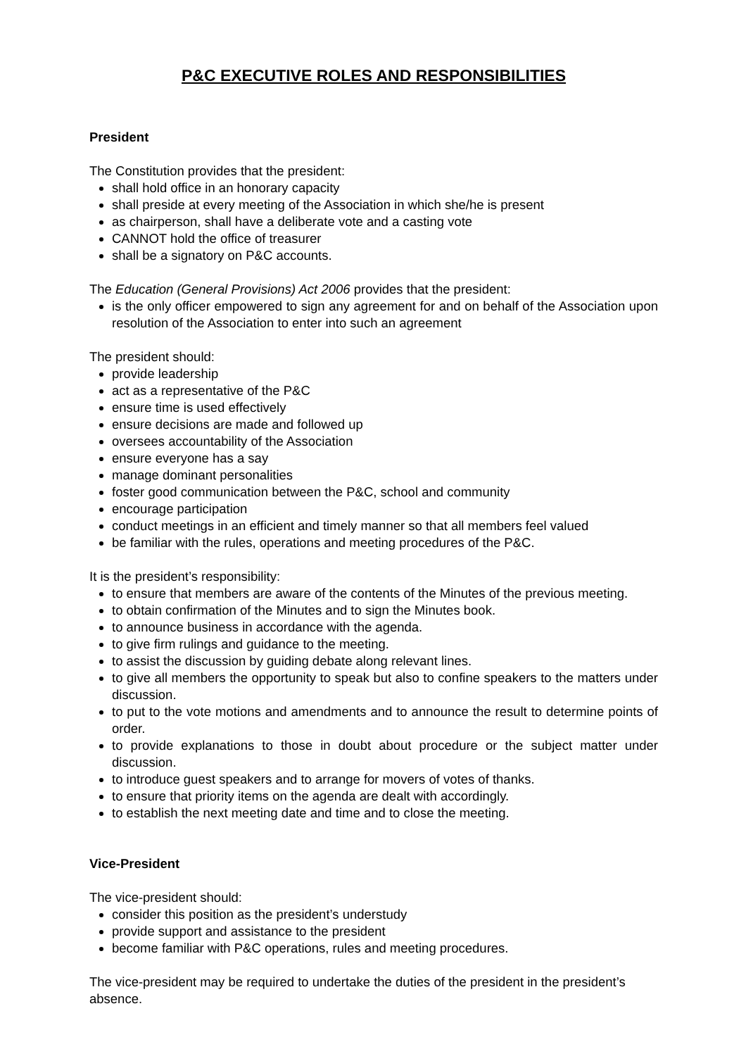P&C EXECUTIVE ROLES AND RESPONSIBILITIES
President
The Constitution provides that the president:
shall hold office in an honorary capacity
shall preside at every meeting of the Association in which she/he is present
as chairperson, shall have a deliberate vote and a casting vote
CANNOT hold the office of treasurer
shall be a signatory on P&C accounts.
The Education (General Provisions) Act 2006 provides that the president:
is the only officer empowered to sign any agreement for and on behalf of the Association upon resolution of the Association to enter into such an agreement
The president should:
provide leadership
act as a representative of the P&C
ensure time is used effectively
ensure decisions are made and followed up
oversees accountability of the Association
ensure everyone has a say
manage dominant personalities
foster good communication between the P&C, school and community
encourage participation
conduct meetings in an efficient and timely manner so that all members feel valued
be familiar with the rules, operations and meeting procedures of the P&C.
It is the president’s responsibility:
to ensure that members are aware of the contents of the Minutes of the previous meeting.
to obtain confirmation of the Minutes and to sign the Minutes book.
to announce business in accordance with the agenda.
to give firm rulings and guidance to the meeting.
to assist the discussion by guiding debate along relevant lines.
to give all members the opportunity to speak but also to confine speakers to the matters under discussion.
to put to the vote motions and amendments and to announce the result to determine points of order.
to provide explanations to those in doubt about procedure or the subject matter under discussion.
to introduce guest speakers and to arrange for movers of votes of thanks.
to ensure that priority items on the agenda are dealt with accordingly.
to establish the next meeting date and time and to close the meeting.
Vice-President
The vice-president should:
consider this position as the president’s understudy
provide support and assistance to the president
become familiar with P&C operations, rules and meeting procedures.
The vice-president may be required to undertake the duties of the president in the president’s absence.